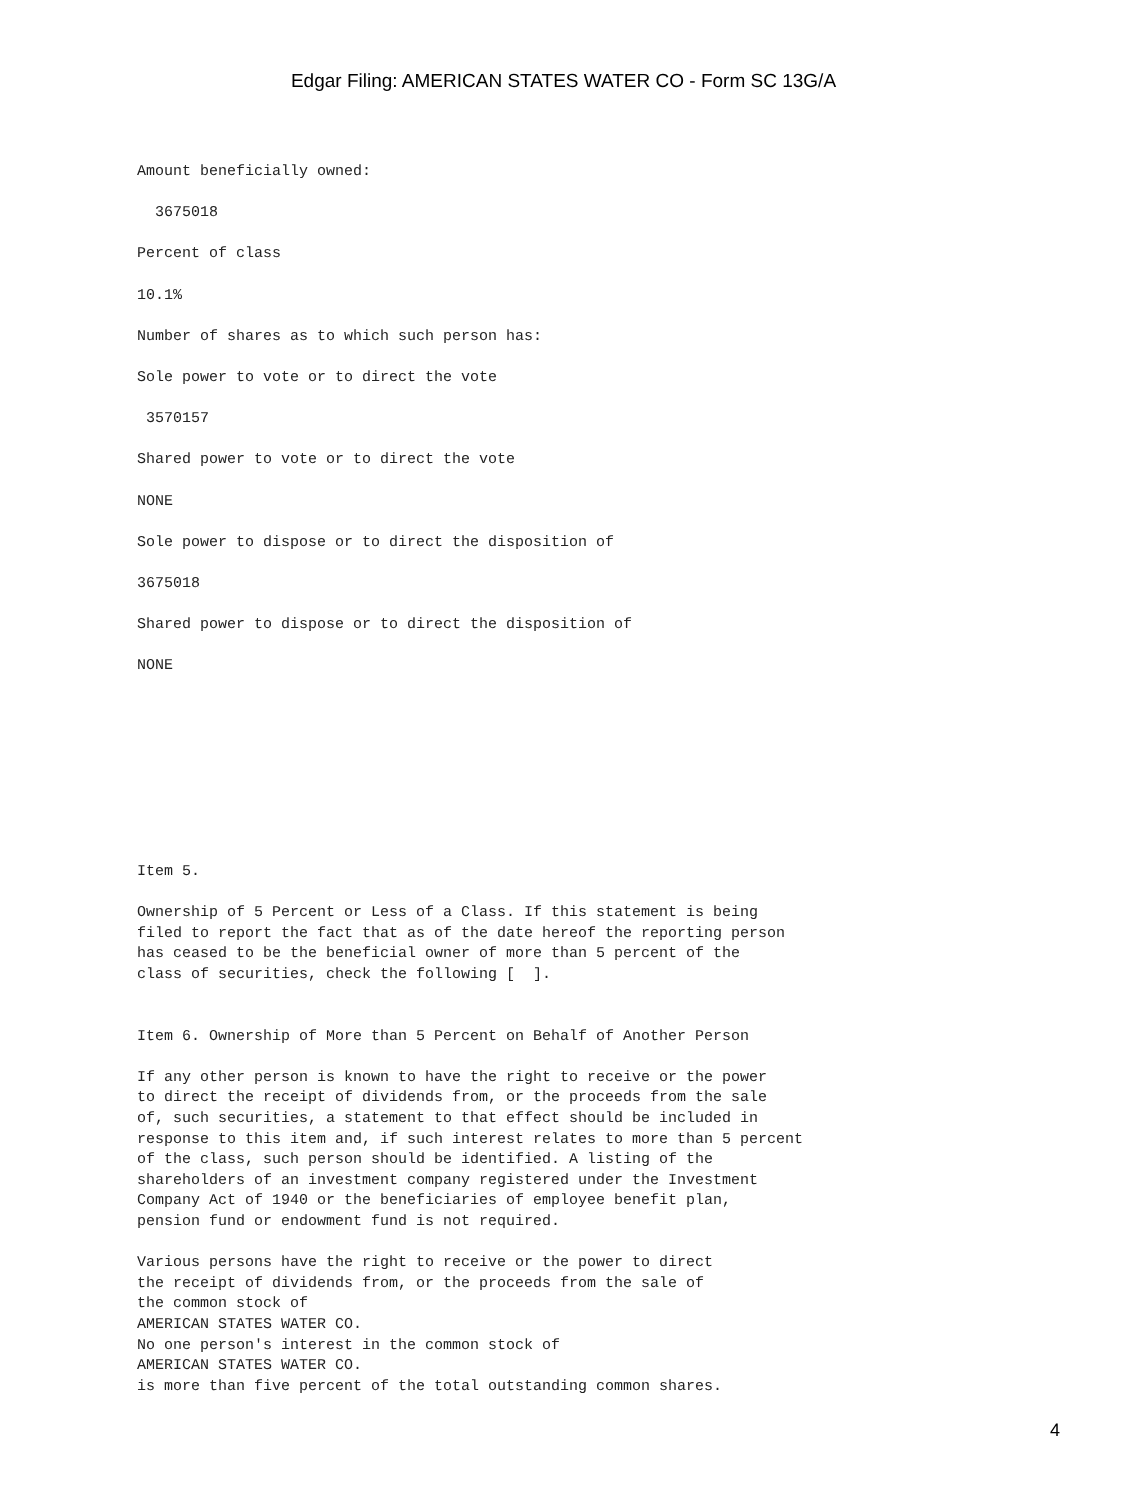Edgar Filing: AMERICAN STATES WATER CO - Form SC 13G/A
Amount beneficially owned:

  3675018

Percent of class

10.1%

Number of shares as to which such person has:

Sole power to vote or to direct the vote

 3570157

Shared power to vote or to direct the vote

NONE

Sole power to dispose or to direct the disposition of

3675018

Shared power to dispose or to direct the disposition of

NONE
Item 5.

Ownership of 5 Percent or Less of a Class. If this statement is being
filed to report the fact that as of the date hereof the reporting person
has ceased to be the beneficial owner of more than 5 percent of the
class of securities, check the following [  ].


Item 6. Ownership of More than 5 Percent on Behalf of Another Person

If any other person is known to have the right to receive or the power
to direct the receipt of dividends from, or the proceeds from the sale
of, such securities, a statement to that effect should be included in
response to this item and, if such interest relates to more than 5 percent
of the class, such person should be identified. A listing of the
shareholders of an investment company registered under the Investment
Company Act of 1940 or the beneficiaries of employee benefit plan,
pension fund or endowment fund is not required.

Various persons have the right to receive or the power to direct
the receipt of dividends from, or the proceeds from the sale of
the common stock of
AMERICAN STATES WATER CO.
No one person's interest in the common stock of
AMERICAN STATES WATER CO.
is more than five percent of the total outstanding common shares.
4